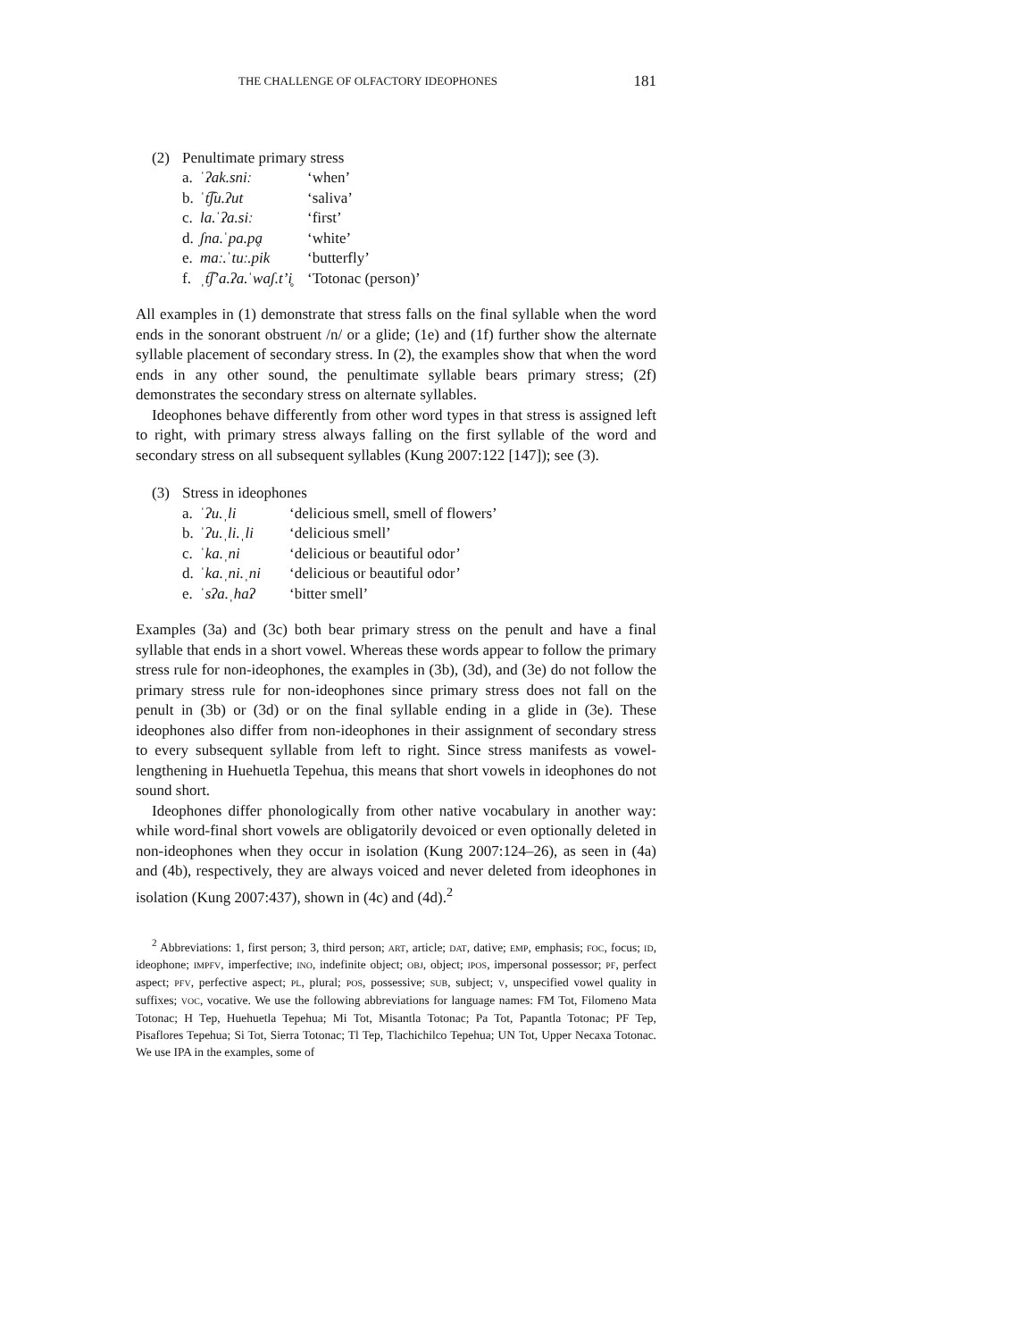THE CHALLENGE OF OLFACTORY IDEOPHONES 181
(2) Penultimate primary stress
a. ˈʔak.sniː ‘when’
b. ˈt͡ʃu.ʔut ‘saliva’
c. la.ˈʔa.siː ‘first’
d. ʃna.ˈpa.pḁ ‘white’
e. maː.ˈtuː.pik ‘butterfly’
f. ˌt͡ʃʼa.ʔa.ˈwaʃ.tʼi̥ ‘Totonac (person)’
All examples in (1) demonstrate that stress falls on the final syllable when the word ends in the sonorant obstruent /n/ or a glide; (1e) and (1f) further show the alternate syllable placement of secondary stress. In (2), the examples show that when the word ends in any other sound, the penultimate syllable bears primary stress; (2f) demonstrates the secondary stress on alternate syllables.
Ideophones behave differently from other word types in that stress is assigned left to right, with primary stress always falling on the first syllable of the word and secondary stress on all subsequent syllables (Kung 2007:122 [147]); see (3).
(3) Stress in ideophones
a. ˈʔu.ˌli ‘delicious smell, smell of flowers’
b. ˈʔu.ˌli.ˌli ‘delicious smell’
c. ˈka.ˌni ‘delicious or beautiful odor’
d. ˈka.ˌni.ˌni ‘delicious or beautiful odor’
e. ˈsʔa.ˌhaʔ ‘bitter smell’
Examples (3a) and (3c) both bear primary stress on the penult and have a final syllable that ends in a short vowel. Whereas these words appear to follow the primary stress rule for non-ideophones, the examples in (3b), (3d), and (3e) do not follow the primary stress rule for non-ideophones since primary stress does not fall on the penult in (3b) or (3d) or on the final syllable ending in a glide in (3e). These ideophones also differ from non-ideophones in their assignment of secondary stress to every subsequent syllable from left to right. Since stress manifests as vowel-lengthening in Huehuetla Tepehua, this means that short vowels in ideophones do not sound short.
Ideophones differ phonologically from other native vocabulary in another way: while word-final short vowels are obligatorily devoiced or even optionally deleted in non-ideophones when they occur in isolation (Kung 2007:124–26), as seen in (4a) and (4b), respectively, they are always voiced and never deleted from ideophones in isolation (Kung 2007:437), shown in (4c) and (4d).<sup>2</sup>
<sup>2</sup> Abbreviations: 1, first person; 3, third person; ART, article; DAT, dative; EMP, emphasis; FOC, focus; ID, ideophone; IMPFV, imperfective; INO, indefinite object; OBJ, object; IPOS, impersonal possessor; PF, perfect aspect; PFV, perfective aspect; PL, plural; POS, possessive; SUB, subject; V, unspecified vowel quality in suffixes; VOC, vocative. We use the following abbreviations for language names: FM Tot, Filomeno Mata Totonac; H Tep, Huehuetla Tepehua; Mi Tot, Misantla Totonac; Pa Tot, Papantla Totonac; PF Tep, Pisaflores Tepehua; Si Tot, Sierra Totonac; Tl Tep, Tlachichilco Tepehua; UN Tot, Upper Necaxa Totonac. We use IPA in the examples, some of